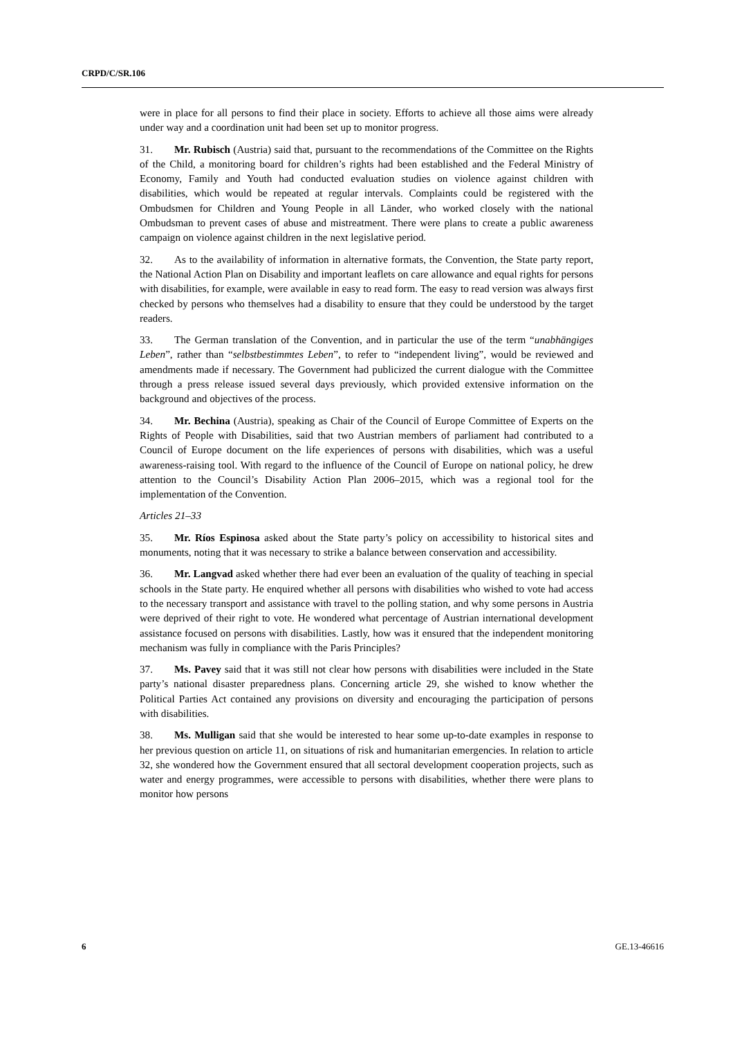CRPD/C/SR.106
were in place for all persons to find their place in society. Efforts to achieve all those aims were already under way and a coordination unit had been set up to monitor progress.
31. Mr. Rubisch (Austria) said that, pursuant to the recommendations of the Committee on the Rights of the Child, a monitoring board for children’s rights had been established and the Federal Ministry of Economy, Family and Youth had conducted evaluation studies on violence against children with disabilities, which would be repeated at regular intervals. Complaints could be registered with the Ombudsmen for Children and Young People in all Länder, who worked closely with the national Ombudsman to prevent cases of abuse and mistreatment. There were plans to create a public awareness campaign on violence against children in the next legislative period.
32. As to the availability of information in alternative formats, the Convention, the State party report, the National Action Plan on Disability and important leaflets on care allowance and equal rights for persons with disabilities, for example, were available in easy to read form. The easy to read version was always first checked by persons who themselves had a disability to ensure that they could be understood by the target readers.
33. The German translation of the Convention, and in particular the use of the term “unabhängiges Leben”, rather than “selbstbestimmtes Leben”, to refer to “independent living”, would be reviewed and amendments made if necessary. The Government had publicized the current dialogue with the Committee through a press release issued several days previously, which provided extensive information on the background and objectives of the process.
34. Mr. Bechina (Austria), speaking as Chair of the Council of Europe Committee of Experts on the Rights of People with Disabilities, said that two Austrian members of parliament had contributed to a Council of Europe document on the life experiences of persons with disabilities, which was a useful awareness-raising tool. With regard to the influence of the Council of Europe on national policy, he drew attention to the Council’s Disability Action Plan 2006–2015, which was a regional tool for the implementation of the Convention.
Articles 21–33
35. Mr. Ríos Espinosa asked about the State party’s policy on accessibility to historical sites and monuments, noting that it was necessary to strike a balance between conservation and accessibility.
36. Mr. Langvad asked whether there had ever been an evaluation of the quality of teaching in special schools in the State party. He enquired whether all persons with disabilities who wished to vote had access to the necessary transport and assistance with travel to the polling station, and why some persons in Austria were deprived of their right to vote. He wondered what percentage of Austrian international development assistance focused on persons with disabilities. Lastly, how was it ensured that the independent monitoring mechanism was fully in compliance with the Paris Principles?
37. Ms. Pavey said that it was still not clear how persons with disabilities were included in the State party’s national disaster preparedness plans. Concerning article 29, she wished to know whether the Political Parties Act contained any provisions on diversity and encouraging the participation of persons with disabilities.
38. Ms. Mulligan said that she would be interested to hear some up-to-date examples in response to her previous question on article 11, on situations of risk and humanitarian emergencies. In relation to article 32, she wondered how the Government ensured that all sectoral development cooperation projects, such as water and energy programmes, were accessible to persons with disabilities, whether there were plans to monitor how persons
6 GE.13-46616